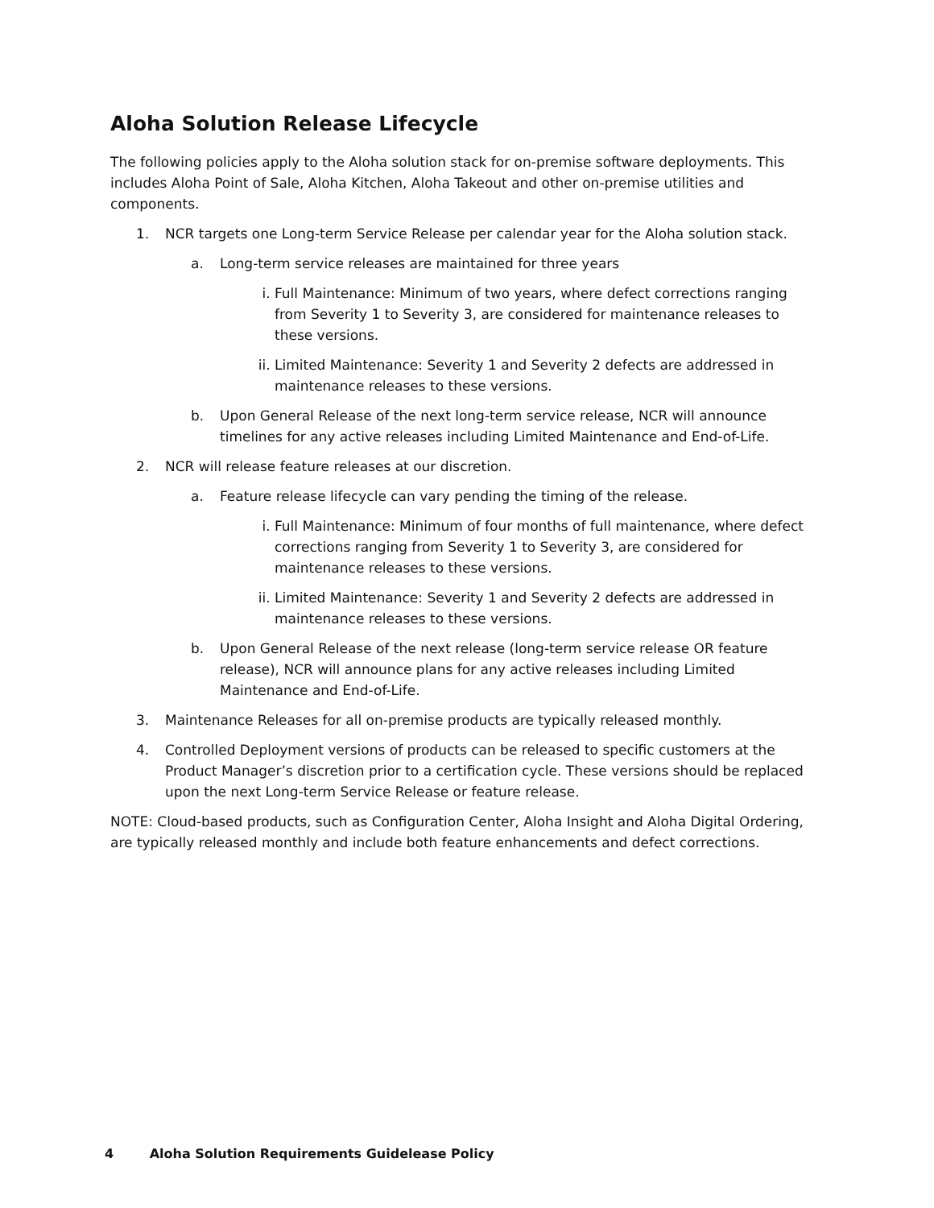Aloha Solution Release Lifecycle
The following policies apply to the Aloha solution stack for on-premise software deployments. This includes Aloha Point of Sale, Aloha Kitchen, Aloha Takeout and other on-premise utilities and components.
1. NCR targets one Long-term Service Release per calendar year for the Aloha solution stack.
a. Long-term service releases are maintained for three years
i. Full Maintenance: Minimum of two years, where defect corrections ranging from Severity 1 to Severity 3, are considered for maintenance releases to these versions.
ii. Limited Maintenance: Severity 1 and Severity 2 defects are addressed in maintenance releases to these versions.
b. Upon General Release of the next long-term service release, NCR will announce timelines for any active releases including Limited Maintenance and End-of-Life.
2. NCR will release feature releases at our discretion.
a. Feature release lifecycle can vary pending the timing of the release.
i. Full Maintenance: Minimum of four months of full maintenance, where defect corrections ranging from Severity 1 to Severity 3, are considered for maintenance releases to these versions.
ii. Limited Maintenance: Severity 1 and Severity 2 defects are addressed in maintenance releases to these versions.
b. Upon General Release of the next release (long-term service release OR feature release), NCR will announce plans for any active releases including Limited Maintenance and End-of-Life.
3. Maintenance Releases for all on-premise products are typically released monthly.
4. Controlled Deployment versions of products can be released to specific customers at the Product Manager’s discretion prior to a certification cycle. These versions should be replaced upon the next Long-term Service Release or feature release.
NOTE: Cloud-based products, such as Configuration Center, Aloha Insight and Aloha Digital Ordering, are typically released monthly and include both feature enhancements and defect corrections.
4 Aloha Solution Requirements Guidelease Policy